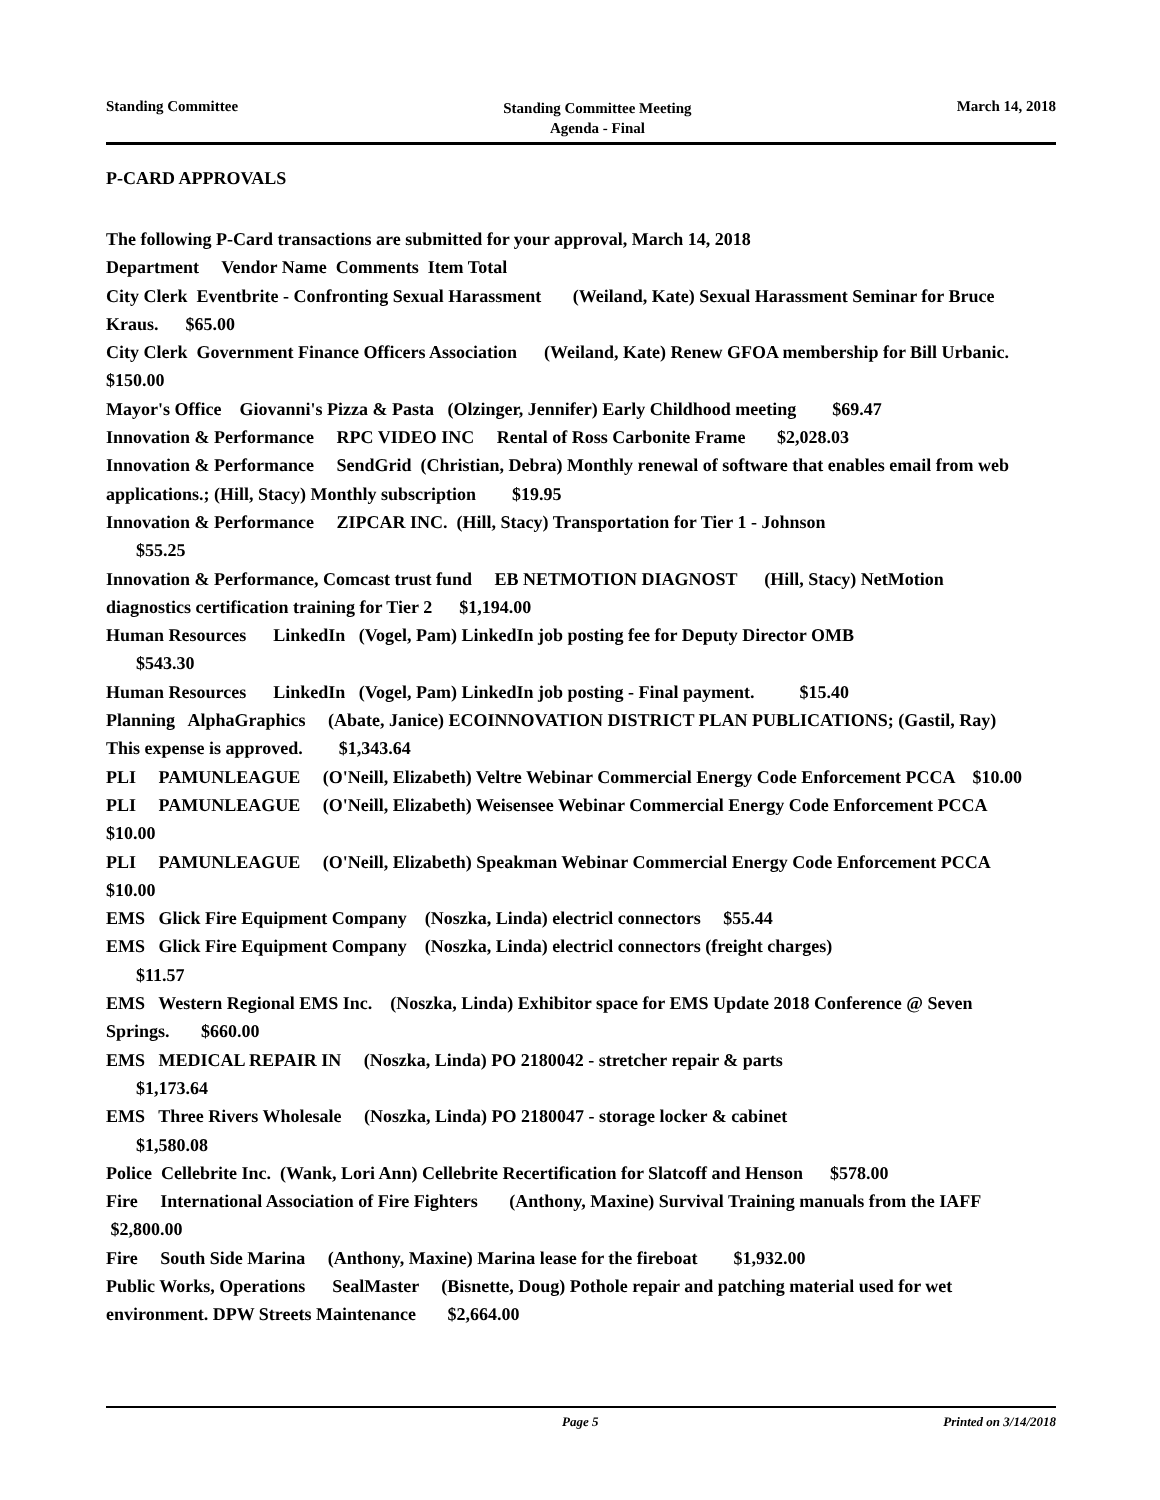Standing Committee Standing Committee Meeting
Agenda - Final March 14, 2018
P-CARD APPROVALS
The following P-Card transactions are submitted for your approval, March 14, 2018
Department Vendor Name Comments Item Total
City Clerk Eventbrite - Confronting Sexual Harassment (Weiland, Kate) Sexual Harassment Seminar for Bruce Kraus. $65.00
City Clerk Government Finance Officers Association (Weiland, Kate) Renew GFOA membership for Bill Urbanic. $150.00
Mayor's Office Giovanni's Pizza & Pasta (Olzinger, Jennifer) Early Childhood meeting $69.47
Innovation & Performance RPC VIDEO INC Rental of Ross Carbonite Frame $2,028.03
Innovation & Performance SendGrid (Christian, Debra) Monthly renewal of software that enables email from web applications.; (Hill, Stacy) Monthly subscription $19.95
Innovation & Performance ZIPCAR INC. (Hill, Stacy) Transportation for Tier 1 - Johnson
$55.25
Innovation & Performance, Comcast trust fund EB NETMOTION DIAGNOST (Hill, Stacy) NetMotion diagnostics certification training for Tier 2 $1,194.00
Human Resources LinkedIn (Vogel, Pam) LinkedIn job posting fee for Deputy Director OMB
$543.30
Human Resources LinkedIn (Vogel, Pam) LinkedIn job posting - Final payment. $15.40
Planning AlphaGraphics (Abate, Janice) ECOINNOVATION DISTRICT PLAN PUBLICATIONS; (Gastil, Ray) This expense is approved. $1,343.64
PLI PAMUNLEAGUE (O'Neill, Elizabeth) Veltre Webinar Commercial Energy Code Enforcement PCCA $10.00
PLI PAMUNLEAGUE (O'Neill, Elizabeth) Weisensee Webinar Commercial Energy Code Enforcement PCCA $10.00
PLI PAMUNLEAGUE (O'Neill, Elizabeth) Speakman Webinar Commercial Energy Code Enforcement PCCA $10.00
EMS Glick Fire Equipment Company (Noszka, Linda) electricl connectors $55.44
EMS Glick Fire Equipment Company (Noszka, Linda) electricl connectors (freight charges)
$11.57
EMS Western Regional EMS Inc. (Noszka, Linda) Exhibitor space for EMS Update 2018 Conference @ Seven Springs. $660.00
EMS MEDICAL REPAIR IN (Noszka, Linda) PO 2180042 - stretcher repair & parts
$1,173.64
EMS Three Rivers Wholesale (Noszka, Linda) PO 2180047 - storage locker & cabinet
$1,580.08
Police Cellebrite Inc. (Wank, Lori Ann) Cellebrite Recertification for Slatcoff and Henson $578.00
Fire International Association of Fire Fighters (Anthony, Maxine) Survival Training manuals from the IAFF $2,800.00
Fire South Side Marina (Anthony, Maxine) Marina lease for the fireboat $1,932.00
Public Works, Operations SealMaster (Bisnette, Doug) Pothole repair and patching material used for wet environment. DPW Streets Maintenance $2,664.00
Page 5 Printed on 3/14/2018